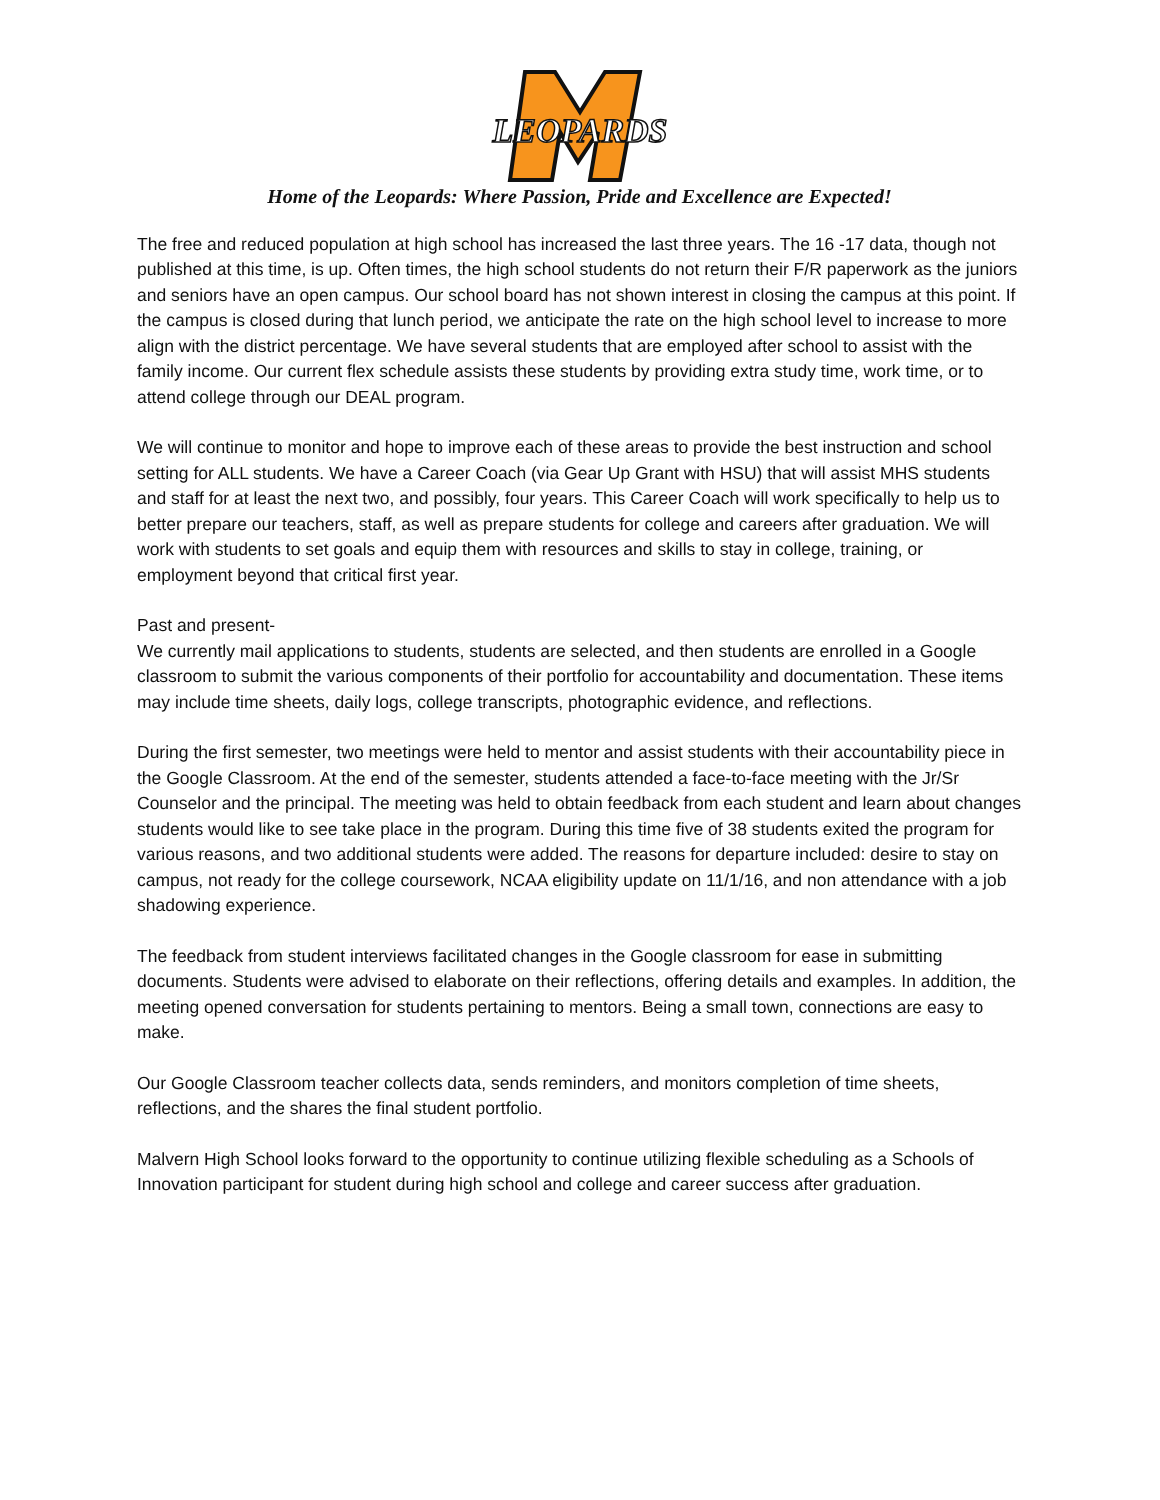LEOPARDS
Home of the Leopards: Where Passion, Pride and Excellence are Expected!
The free and reduced population at high school has increased the last three years. The 16 -17 data, though not published at this time, is up. Often times, the high school students do not return their F/R paperwork as the juniors and seniors have an open campus. Our school board has not shown interest in closing the campus at this point. If the campus is closed during that lunch period, we anticipate the rate on the high school level to increase to more align with the district percentage. We have several students that are employed after school to assist with the family income. Our current flex schedule assists these students by providing extra study time, work time, or to attend college through our DEAL program.
We will continue to monitor and hope to improve each of these areas to provide the best instruction and school setting for ALL students. We have a Career Coach (via Gear Up Grant with HSU) that will assist MHS students and staff for at least the next two, and possibly, four years. This Career Coach will work specifically to help us to better prepare our teachers, staff, as well as prepare students for college and careers after graduation. We will work with students to set goals and equip them with resources and skills to stay in college, training, or employment beyond that critical first year.
Past and present-
We currently mail applications to students, students are selected, and then students are enrolled in a Google classroom to submit the various components of their portfolio for accountability and documentation. These items may include time sheets, daily logs, college transcripts, photographic evidence, and reflections.
During the first semester, two meetings were held to mentor and assist students with their accountability piece in the Google Classroom. At the end of the semester, students attended a face-to-face meeting with the Jr/Sr Counselor and the principal. The meeting was held to obtain feedback from each student and learn about changes students would like to see take place in the program. During this time five of 38 students exited the program for various reasons, and two additional students were added. The reasons for departure included: desire to stay on campus, not ready for the college coursework, NCAA eligibility update on 11/1/16, and non attendance with a job shadowing experience.
The feedback from student interviews facilitated changes in the Google classroom for ease in submitting documents. Students were advised to elaborate on their reflections, offering details and examples. In addition, the meeting opened conversation for students pertaining to mentors. Being a small town, connections are easy to make.
Our Google Classroom teacher collects data, sends reminders, and monitors completion of time sheets, reflections, and the shares the final student portfolio.
Malvern High School looks forward to the opportunity to continue utilizing flexible scheduling as a Schools of Innovation participant for student during high school and college and career success after graduation.